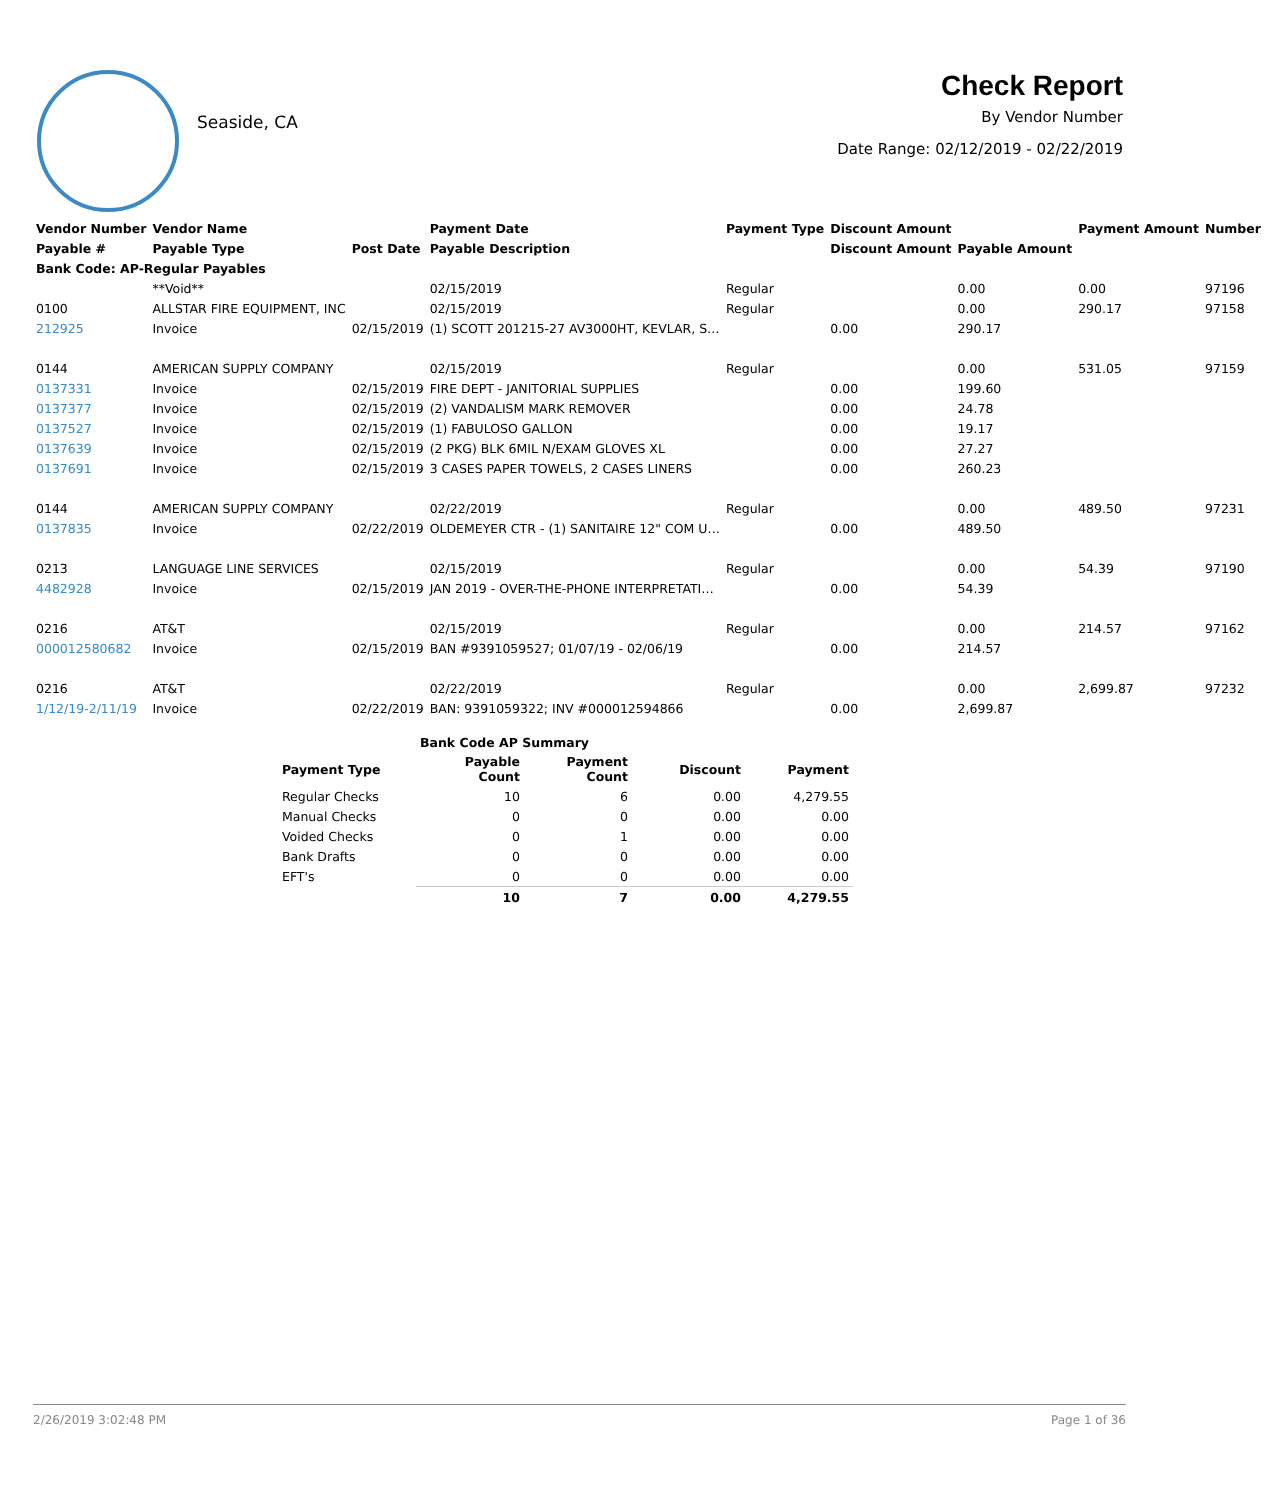Seaside, CA
Check Report
By Vendor Number
Date Range: 02/12/2019 - 02/22/2019
| Vendor Number | Vendor Name | | Payment Date | Payment Type | Discount Amount | | Payment Amount | Number |
| --- | --- | --- | --- | --- | --- | --- | --- | --- |
| Payable # | Payable Type | Post Date | Payable Description | | Discount Amount | Payable Amount | | |
| Bank Code: AP-Regular Payables | | | | | | | | |
| | **Void** | | 02/15/2019 | Regular | | 0.00 | 0.00 | 97196 |
| 0100 | ALLSTAR FIRE EQUIPMENT, INC | | 02/15/2019 | Regular | | 0.00 | 290.17 | 97158 |
| 212925 | Invoice | 02/15/2019 | (1) SCOTT 201215-27 AV3000HT, KEVLAR, S… | | 0.00 | 290.17 | | |
| 0144 | AMERICAN SUPPLY COMPANY | | 02/15/2019 | Regular | | 0.00 | 531.05 | 97159 |
| 0137331 | Invoice | 02/15/2019 | FIRE DEPT - JANITORIAL SUPPLIES | | 0.00 | 199.60 | | |
| 0137377 | Invoice | 02/15/2019 | (2) VANDALISM MARK REMOVER | | 0.00 | 24.78 | | |
| 0137527 | Invoice | 02/15/2019 | (1) FABULOSO GALLON | | 0.00 | 19.17 | | |
| 0137639 | Invoice | 02/15/2019 | (2 PKG) BLK 6MIL N/EXAM GLOVES XL | | 0.00 | 27.27 | | |
| 0137691 | Invoice | 02/15/2019 | 3 CASES PAPER TOWELS, 2 CASES LINERS | | 0.00 | 260.23 | | |
| 0144 | AMERICAN SUPPLY COMPANY | | 02/22/2019 | Regular | | 0.00 | 489.50 | 97231 |
| 0137835 | Invoice | 02/22/2019 | OLDEMEYER CTR - (1) SANITAIRE 12" COM U… | | 0.00 | 489.50 | | |
| 0213 | LANGUAGE LINE SERVICES | | 02/15/2019 | Regular | | 0.00 | 54.39 | 97190 |
| 4482928 | Invoice | 02/15/2019 | JAN 2019 - OVER-THE-PHONE INTERPRETATI… | | 0.00 | 54.39 | | |
| 0216 | AT&T | | 02/15/2019 | Regular | | 0.00 | 214.57 | 97162 |
| 000012580682 | Invoice | 02/15/2019 | BAN #9391059527; 01/07/19 - 02/06/19 | | 0.00 | 214.57 | | |
| 0216 | AT&T | | 02/22/2019 | Regular | | 0.00 | 2,699.87 | 97232 |
| 1/12/19-2/11/19 | Invoice | 02/22/2019 | BAN: 9391059322; INV #000012594866 | | 0.00 | 2,699.87 | | |
| | Bank Code AP Summary | | | |
| --- | --- | --- | --- | --- |
| Payment Type | Payable Count | Payment Count | Discount | Payment |
| Regular Checks | 10 | 6 | 0.00 | 4,279.55 |
| Manual Checks | 0 | 0 | 0.00 | 0.00 |
| Voided Checks | 0 | 1 | 0.00 | 0.00 |
| Bank Drafts | 0 | 0 | 0.00 | 0.00 |
| EFT's | 0 | 0 | 0.00 | 0.00 |
| | 10 | 7 | 0.00 | 4,279.55 |
2/26/2019 3:02:48 PM Page 1 of 36